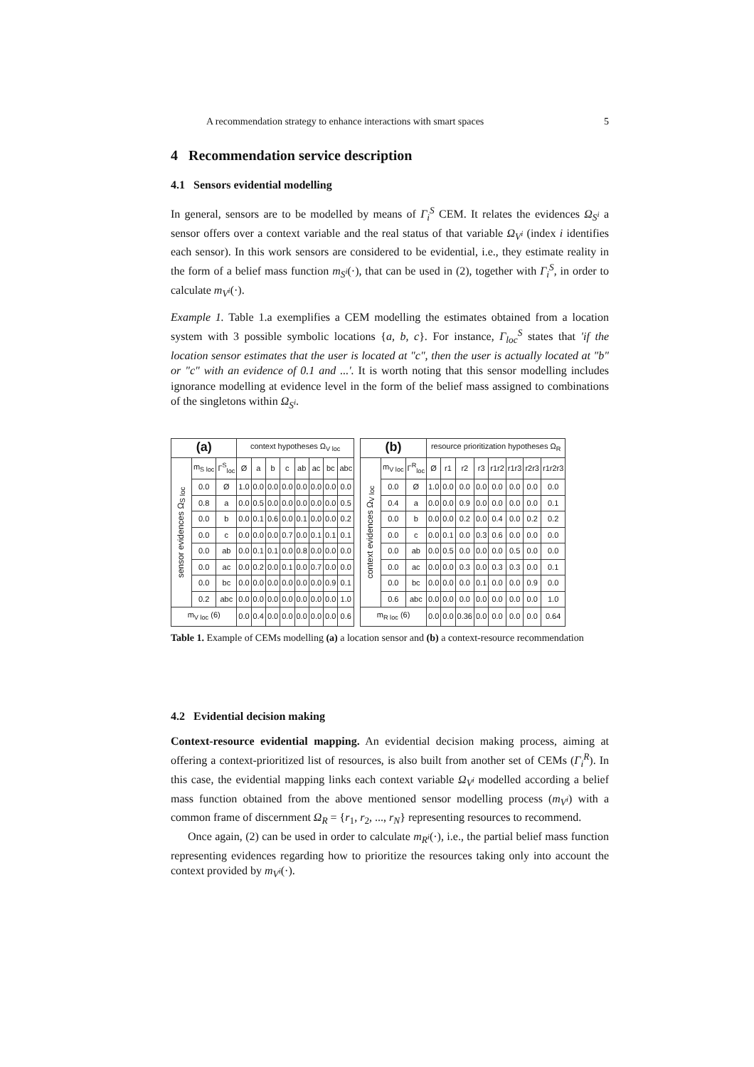A recommendation strategy to enhance interactions with smart spaces 5
4 Recommendation service description
4.1 Sensors evidential modelling
In general, sensors are to be modelled by means of Γ<sub>i</sub><sup>S</sup> CEM. It relates the evidences Ω<sub>S<sup>i</sup></sub> a sensor offers over a context variable and the real status of that variable Ω<sub>V<sup>i</sup></sub> (index i identifies each sensor). In this work sensors are considered to be evidential, i.e., they estimate reality in the form of a belief mass function m<sub>S<sup>i</sup></sub>(·), that can be used in (2), together with Γ<sub>i</sub><sup>S</sup>, in order to calculate m<sub>V<sup>i</sup></sub>(·).
Example 1. Table 1.a exemplifies a CEM modelling the estimates obtained from a location system with 3 possible symbolic locations {a, b, c}. For instance, Γ<sub>loc</sub><sup>S</sup> states that 'if the location sensor estimates that the user is located at "c", then the user is actually located at "b" or "c" with an evidence of 0.1 and ...'. It is worth noting that this sensor modelling includes ignorance modelling at evidence level in the form of the belief mass assigned to combinations of the singletons within Ω<sub>S<sup>i</sup></sub>.
| (a) | | | context hypotheses Ω<sub>V loc</sub> | | | | | | | |
| --- | --- | --- | --- | --- | --- | --- | --- | --- | --- | --- |
| sensor evidences Ω<sub>S loc</sub> | m<sub>S loc</sub> | Γ<sup>S</sup><sub>loc</sub> | Ø | a | b | c | ab | ac | bc | abc |
| | 0.0 | Ø | 1.0 | 0.0 | 0.0 | 0.0 | 0.0 | 0.0 | 0.0 | 0.0 |
| | 0.8 | a | 0.0 | 0.5 | 0.0 | 0.0 | 0.0 | 0.0 | 0.0 | 0.5 |
| | 0.0 | b | 0.0 | 0.1 | 0.6 | 0.0 | 0.1 | 0.0 | 0.0 | 0.2 |
| | 0.0 | c | 0.0 | 0.0 | 0.0 | 0.7 | 0.0 | 0.1 | 0.1 | 0.1 |
| | 0.0 | ab | 0.0 | 0.1 | 0.1 | 0.0 | 0.8 | 0.0 | 0.0 | 0.0 |
| | 0.0 | ac | 0.0 | 0.2 | 0.0 | 0.1 | 0.0 | 0.7 | 0.0 | 0.0 |
| | 0.0 | bc | 0.0 | 0.0 | 0.0 | 0.0 | 0.0 | 0.0 | 0.9 | 0.1 |
| | 0.2 | abc | 0.0 | 0.0 | 0.0 | 0.0 | 0.0 | 0.0 | 0.0 | 1.0 |
| m<sub>V loc</sub> (6) | | | 0.0 | 0.4 | 0.0 | 0.0 | 0.0 | 0.0 | 0.0 | 0.6 |
| (b) | | | resource prioritization hypotheses Ω<sub>R</sub> | | | | | | | |
| --- | --- | --- | --- | --- | --- | --- | --- | --- | --- | --- |
| context evidences Ω<sub>V loc</sub> | m<sub>V loc</sub> | Γ<sup>R</sup><sub>loc</sub> | Ø | r1 | r2 | r3 | r1r2 | r1r3 | r2r3 | r1r2r3 |
| | 0.0 | Ø | 1.0 | 0.0 | 0.0 | 0.0 | 0.0 | 0.0 | 0.0 | 0.0 |
| | 0.4 | a | 0.0 | 0.0 | 0.9 | 0.0 | 0.0 | 0.0 | 0.0 | 0.1 |
| | 0.0 | b | 0.0 | 0.0 | 0.2 | 0.0 | 0.4 | 0.0 | 0.2 | 0.2 |
| | 0.0 | c | 0.0 | 0.1 | 0.0 | 0.3 | 0.6 | 0.0 | 0.0 | 0.0 |
| | 0.0 | ab | 0.0 | 0.5 | 0.0 | 0.0 | 0.0 | 0.5 | 0.0 | 0.0 |
| | 0.0 | ac | 0.0 | 0.0 | 0.3 | 0.0 | 0.3 | 0.3 | 0.0 | 0.1 |
| | 0.0 | bc | 0.0 | 0.0 | 0.0 | 0.1 | 0.0 | 0.0 | 0.9 | 0.0 |
| | 0.6 | abc | 0.0 | 0.0 | 0.0 | 0.0 | 0.0 | 0.0 | 0.0 | 1.0 |
| m<sub>R loc</sub> (6) | | | 0.0 | 0.0 | 0.36 | 0.0 | 0.0 | 0.0 | 0.0 | 0.64 |
Table 1. Example of CEMs modelling (a) a location sensor and (b) a context-resource recommendation
4.2 Evidential decision making
Context-resource evidential mapping. An evidential decision making process, aiming at offering a context-prioritized list of resources, is also built from another set of CEMs (Γ<sub>i</sub><sup>R</sup>). In this case, the evidential mapping links each context variable Ω<sub>V<sup>i</sup></sub> modelled according a belief mass function obtained from the above mentioned sensor modelling process (m<sub>V<sup>i</sup></sub>) with a common frame of discernment Ω<sub>R</sub> = {r<sub>1</sub>, r<sub>2</sub>, ..., r<sub>N</sub>} representing resources to recommend.
Once again, (2) can be used in order to calculate m<sub>R<sup>i</sup></sub>(·), i.e., the partial belief mass function representing evidences regarding how to prioritize the resources taking only into account the context provided by m<sub>V<sup>i</sup></sub>(·).